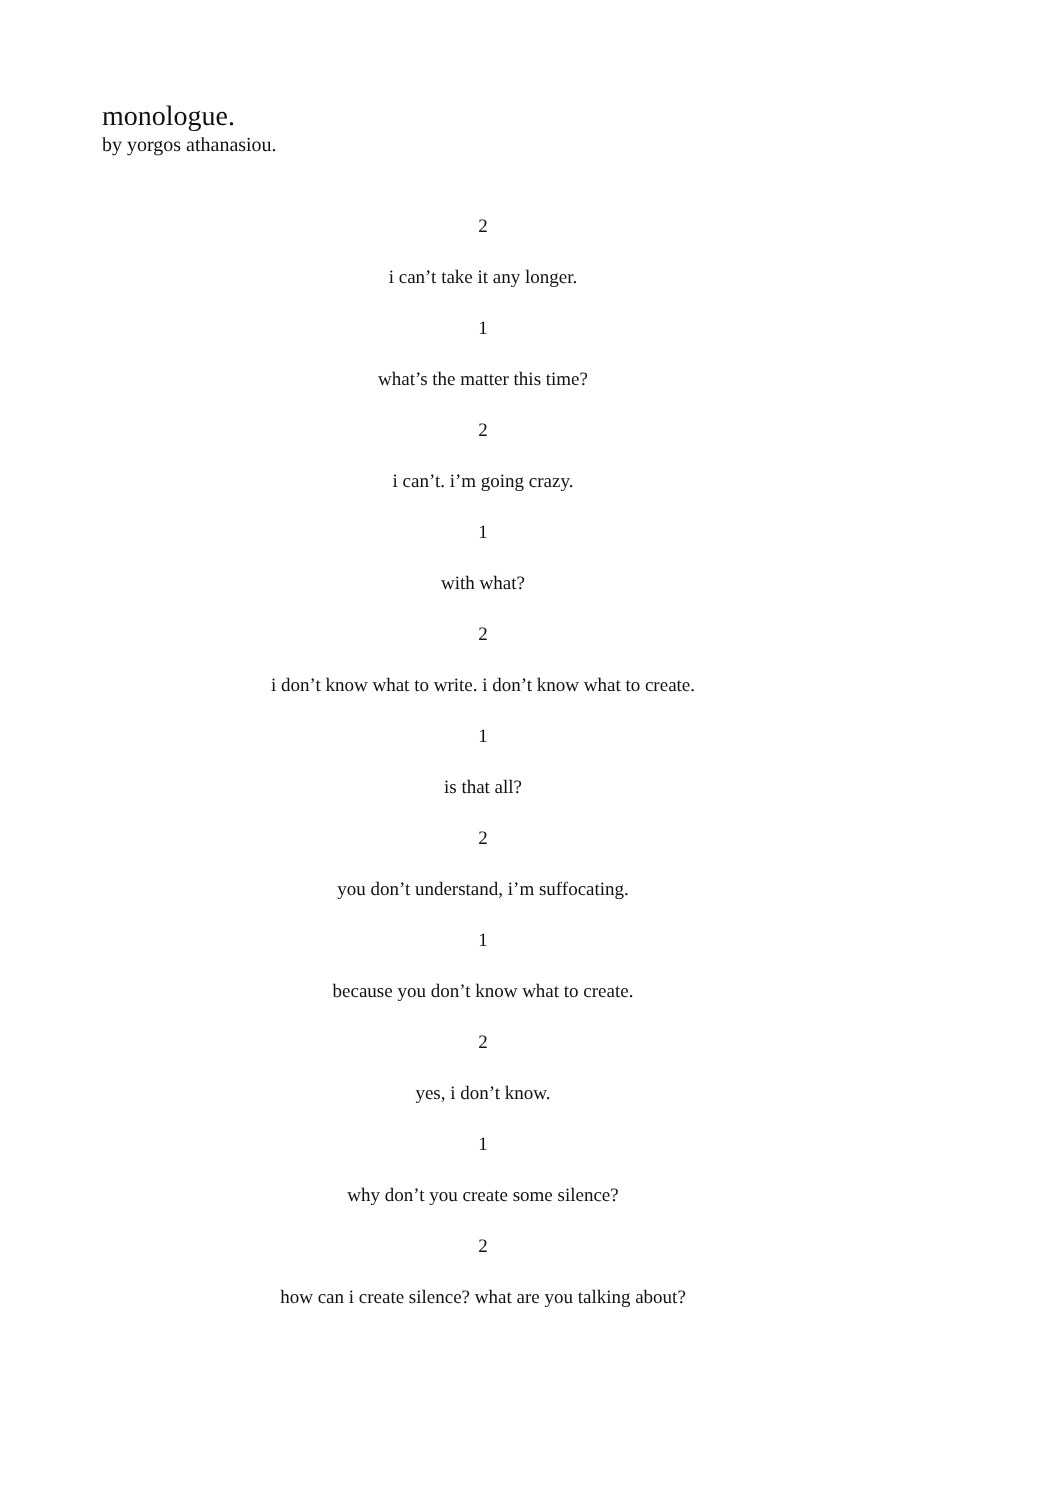monologue.
by yorgos athanasiou.
2
i can’t take it any longer.
1
what’s the matter this time?
2
i can’t. i’m going crazy.
1
with what?
2
i don’t know what to write. i don’t know what to create.
1
is that all?
2
you don’t understand, i’m suffocating.
1
because you don’t know what to create.
2
yes, i don’t know.
1
why don’t you create some silence?
2
how can i create silence? what are you talking about?